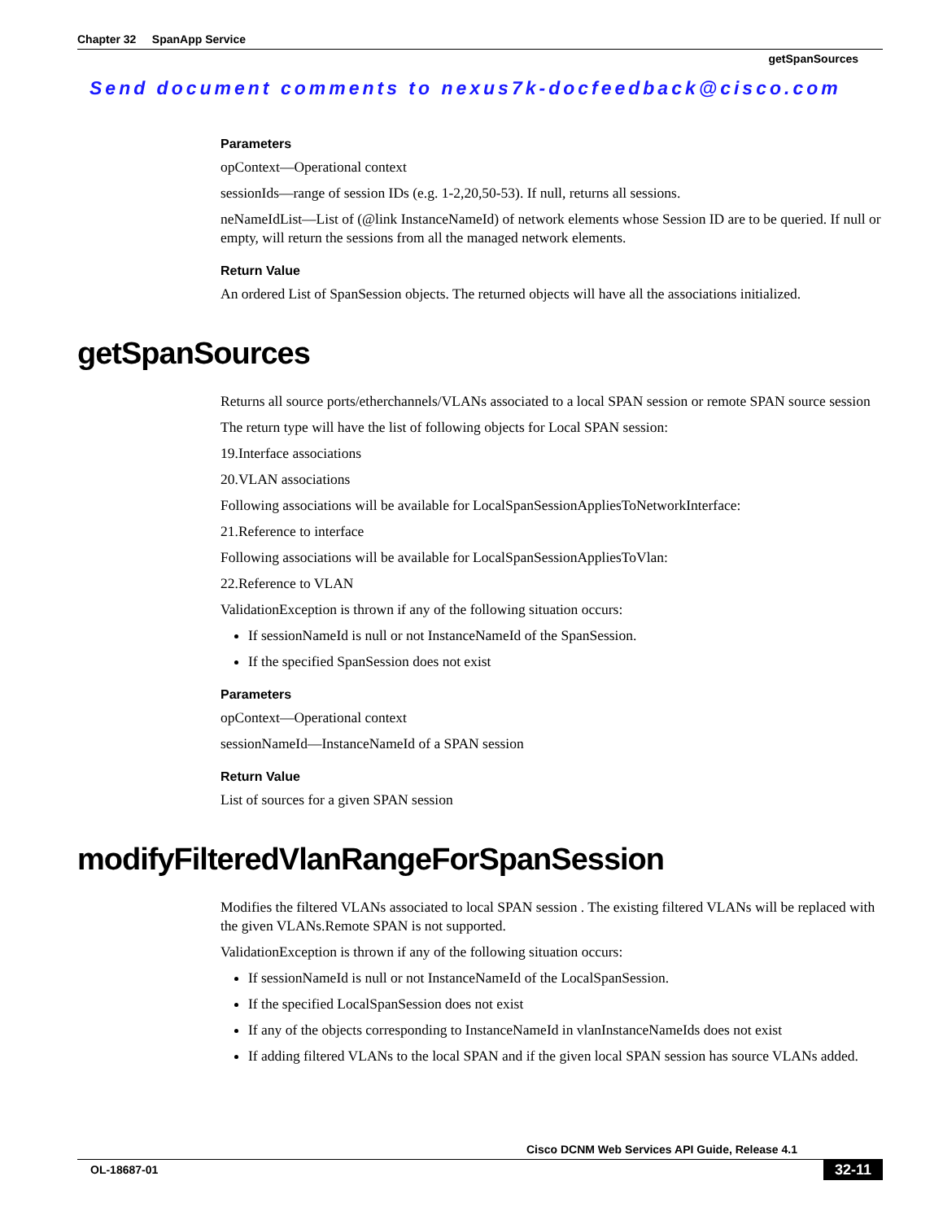Chapter 32 SpanApp Service
getSpanSources
Send document comments to nexus7k-docfeedback@cisco.com
Parameters
opContext—Operational context
sessionIds—range of session IDs (e.g. 1-2,20,50-53). If null, returns all sessions.
neNameIdList—List of (@link InstanceNameId) of network elements whose Session ID are to be queried. If null or empty, will return the sessions from all the managed network elements.
Return Value
An ordered List of SpanSession objects. The returned objects will have all the associations initialized.
getSpanSources
Returns all source ports/etherchannels/VLANs associated to a local SPAN session or remote SPAN source session
The return type will have the list of following objects for Local SPAN session:
19.Interface associations
20.VLAN associations
Following associations will be available for LocalSpanSessionAppliesToNetworkInterface:
21.Reference to interface
Following associations will be available for LocalSpanSessionAppliesToVlan:
22.Reference to VLAN
ValidationException is thrown if any of the following situation occurs:
If sessionNameId is null or not InstanceNameId of the SpanSession.
If the specified SpanSession does not exist
Parameters
opContext—Operational context
sessionNameId—InstanceNameId of a SPAN session
Return Value
List of sources for a given SPAN session
modifyFilteredVlanRangeForSpanSession
Modifies the filtered VLANs associated to local SPAN session . The existing filtered VLANs will be replaced with the given VLANs.Remote SPAN is not supported.
ValidationException is thrown if any of the following situation occurs:
If sessionNameId is null or not InstanceNameId of the LocalSpanSession.
If the specified LocalSpanSession does not exist
If any of the objects corresponding to InstanceNameId in vlanInstanceNameIds does not exist
If adding filtered VLANs to the local SPAN and if the given local SPAN session has source VLANs added.
Cisco DCNM Web Services API Guide, Release 4.1
OL-18687-01 32-11